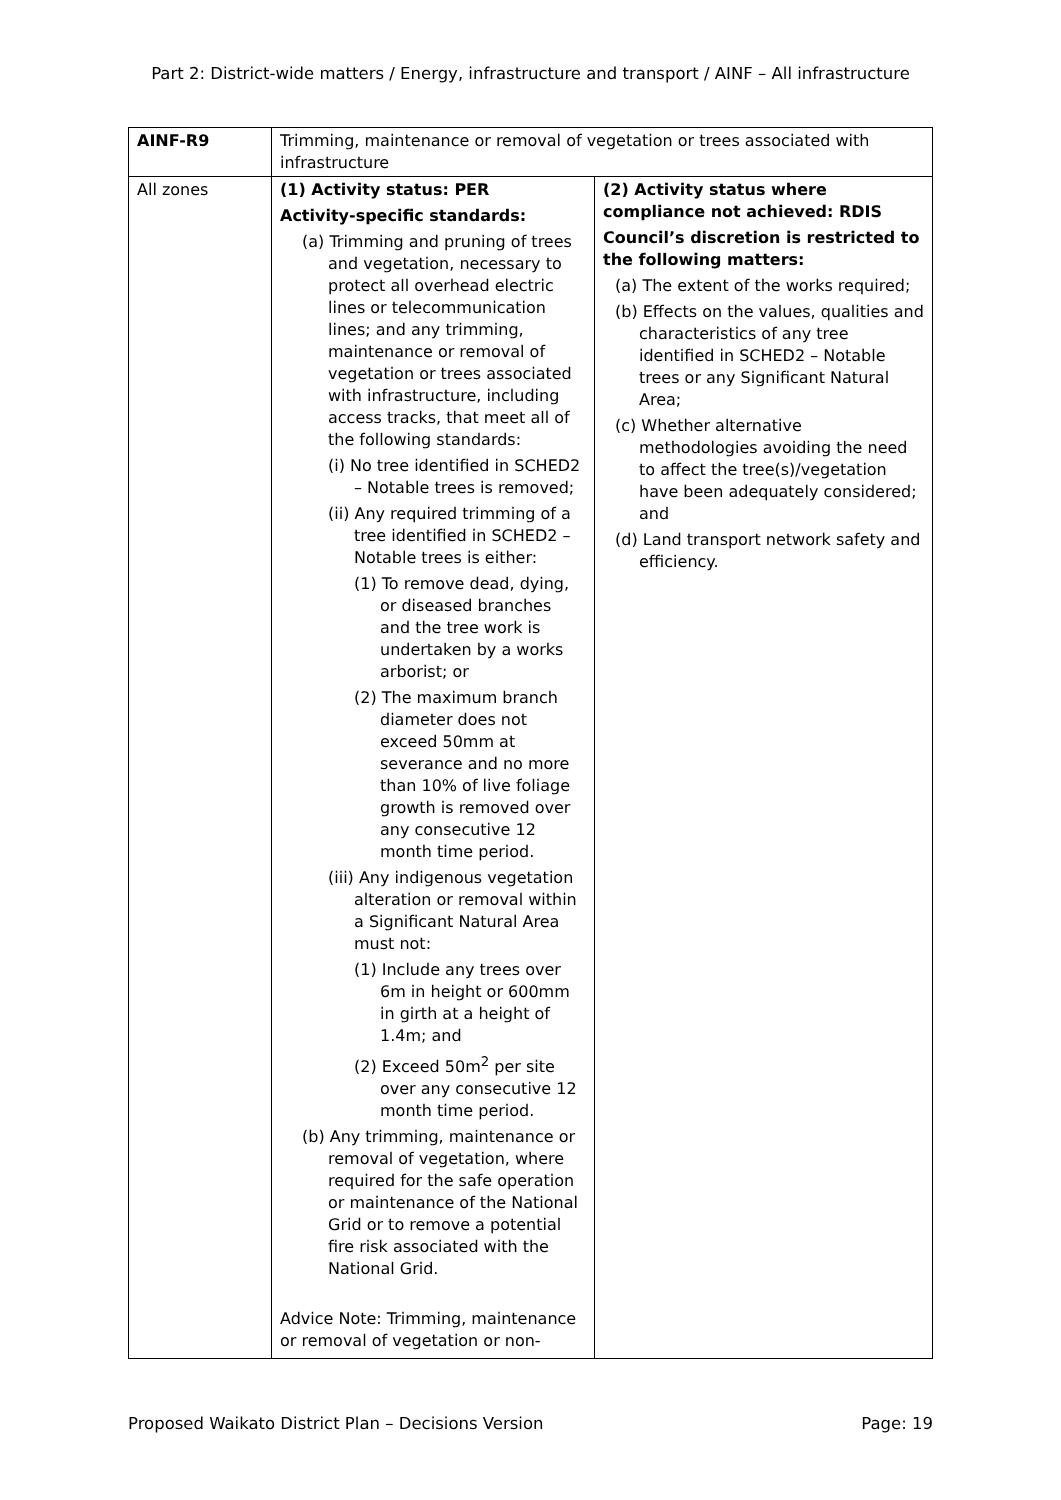Part 2: District-wide matters / Energy, infrastructure and transport / AINF – All infrastructure
| AINF-R9 | Trimming, maintenance or removal of vegetation or trees associated with infrastructure | |
| All zones | (1) Activity status: PER Activity-specific standards: (a) Trimming and pruning of trees and vegetation, necessary to protect all overhead electric lines or telecommunication lines; and any trimming, maintenance or removal of vegetation or trees associated with infrastructure, including access tracks, that meet all of the following standards: (i) No tree identified in SCHED2 – Notable trees is removed; (ii) Any required trimming of a tree identified in SCHED2 – Notable trees is either: (1) To remove dead, dying, or diseased branches and the tree work is undertaken by a works arborist; or (2) The maximum branch diameter does not exceed 50mm at severance and no more than 10% of live foliage growth is removed over any consecutive 12 month time period. (iii) Any indigenous vegetation alteration or removal within a Significant Natural Area must not: (1) Include any trees over 6m in height or 600mm in girth at a height of 1.4m; and (2) Exceed 50m<sup>2</sup> per site over any consecutive 12 month time period. (b) Any trimming, maintenance or removal of vegetation, where required for the safe operation or maintenance of the National Grid or to remove a potential fire risk associated with the National Grid. Advice Note: Trimming, maintenance or removal of vegetation or non- | (2) Activity status where compliance not achieved: RDIS Council’s discretion is restricted to the following matters: (a) The extent of the works required; (b) Effects on the values, qualities and characteristics of any tree identified in SCHED2 – Notable trees or any Significant Natural Area; (c) Whether alternative methodologies avoiding the need to affect the tree(s)/vegetation have been adequately considered; and (d) Land transport network safety and efficiency. |
Proposed Waikato District Plan – Decisions Version Page: 19